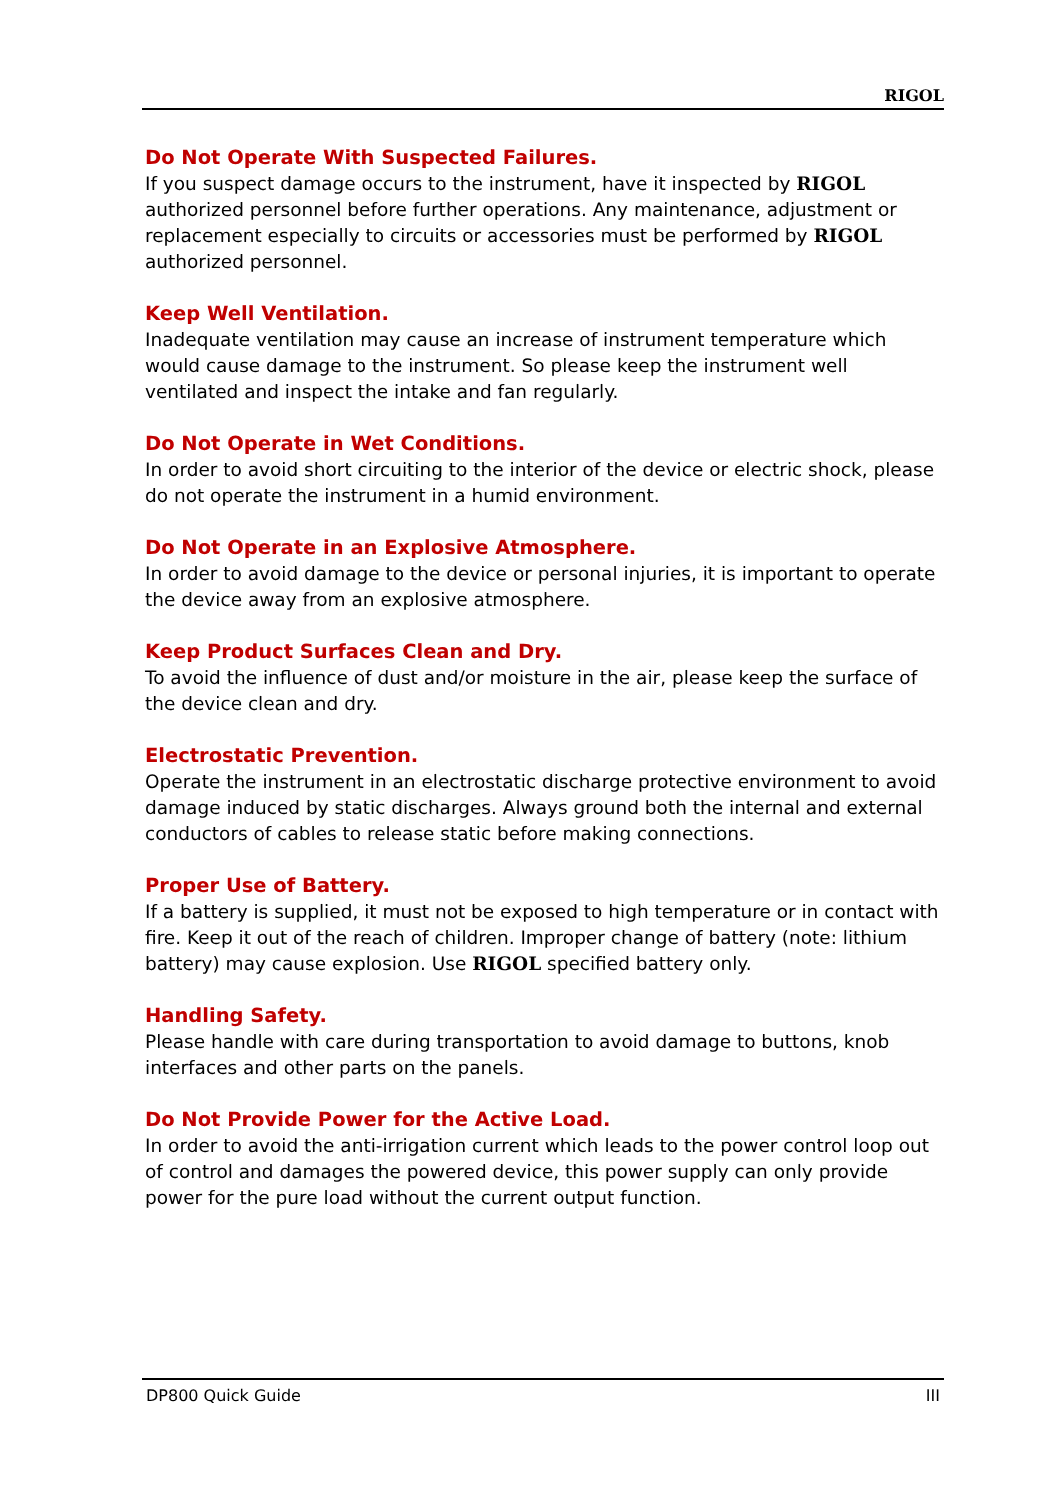RIGOL
Do Not Operate With Suspected Failures.
If you suspect damage occurs to the instrument, have it inspected by RIGOL authorized personnel before further operations. Any maintenance, adjustment or replacement especially to circuits or accessories must be performed by RIGOL authorized personnel.
Keep Well Ventilation.
Inadequate ventilation may cause an increase of instrument temperature which would cause damage to the instrument. So please keep the instrument well ventilated and inspect the intake and fan regularly.
Do Not Operate in Wet Conditions.
In order to avoid short circuiting to the interior of the device or electric shock, please do not operate the instrument in a humid environment.
Do Not Operate in an Explosive Atmosphere.
In order to avoid damage to the device or personal injuries, it is important to operate the device away from an explosive atmosphere.
Keep Product Surfaces Clean and Dry.
To avoid the influence of dust and/or moisture in the air, please keep the surface of the device clean and dry.
Electrostatic Prevention.
Operate the instrument in an electrostatic discharge protective environment to avoid damage induced by static discharges. Always ground both the internal and external conductors of cables to release static before making connections.
Proper Use of Battery.
If a battery is supplied, it must not be exposed to high temperature or in contact with fire. Keep it out of the reach of children. Improper change of battery (note: lithium battery) may cause explosion. Use RIGOL specified battery only.
Handling Safety.
Please handle with care during transportation to avoid damage to buttons, knob interfaces and other parts on the panels.
Do Not Provide Power for the Active Load.
In order to avoid the anti-irrigation current which leads to the power control loop out of control and damages the powered device, this power supply can only provide power for the pure load without the current output function.
DP800 Quick Guide III